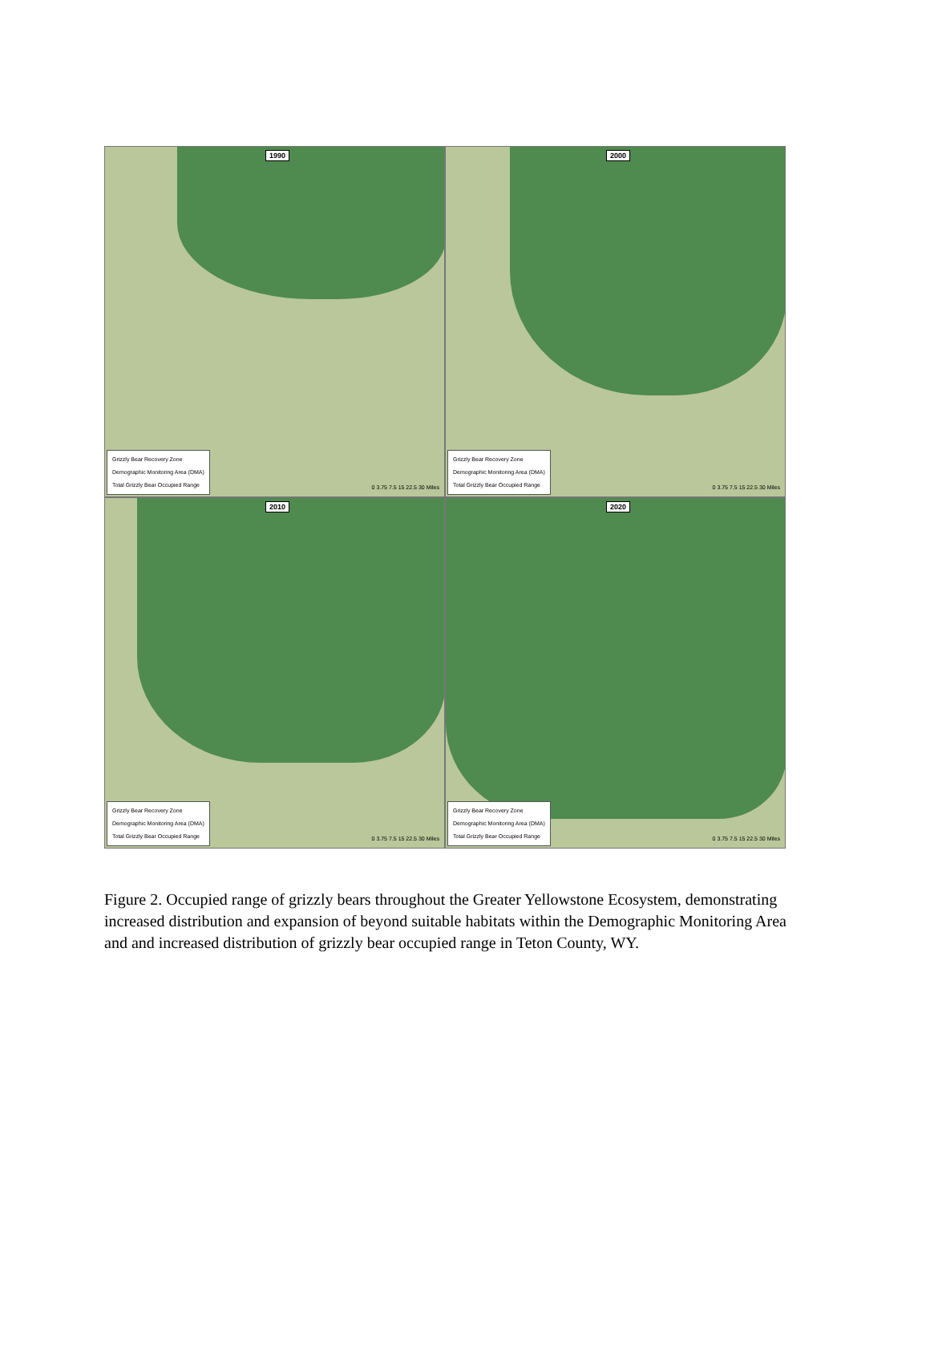1990
Grizzly Bear Recovery Zone
Demographic Monitoring Area (DMA)
Total Grizzly Bear Occupied Range
0 3.75 7.5 15 22.5 30 Miles
2000
Grizzly Bear Recovery Zone
Demographic Monitoring Area (DMA)
Total Grizzly Bear Occupied Range
0 3.75 7.5 15 22.5 30 Miles
2010
Grizzly Bear Recovery Zone
Demographic Monitoring Area (DMA)
Total Grizzly Bear Occupied Range
0 3.75 7.5 15 22.5 30 Miles
2020
Grizzly Bear Recovery Zone
Demographic Monitoring Area (DMA)
Total Grizzly Bear Occupied Range
0 3.75 7.5 15 22.5 30 Miles
Figure 2. Occupied range of grizzly bears throughout the Greater Yellowstone Ecosystem, demonstrating increased distribution and expansion of beyond suitable habitats within the Demographic Monitoring Area and and increased distribution of grizzly bear occupied range in Teton County, WY.